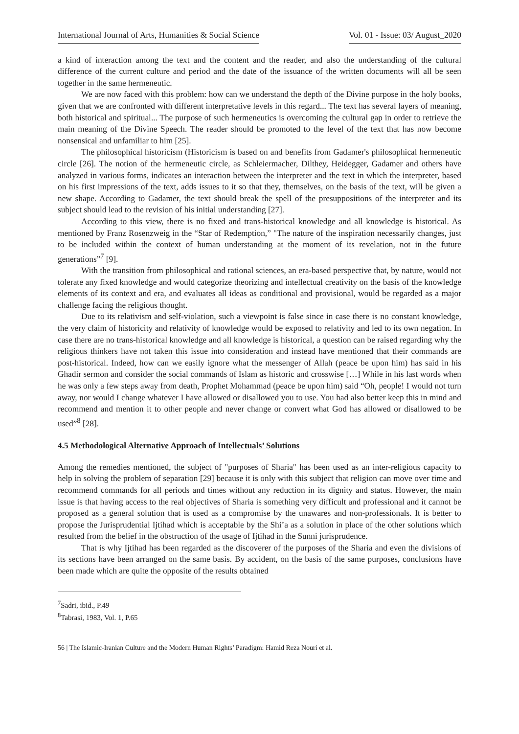International Journal of Arts, Humanities & Social Science Vol. 01 - Issue: 03/ August_2020
a kind of interaction among the text and the content and the reader, and also the understanding of the cultural difference of the current culture and period and the date of the issuance of the written documents will all be seen together in the same hermeneutic.
We are now faced with this problem: how can we understand the depth of the Divine purpose in the holy books, given that we are confronted with different interpretative levels in this regard... The text has several layers of meaning, both historical and spiritual... The purpose of such hermeneutics is overcoming the cultural gap in order to retrieve the main meaning of the Divine Speech. The reader should be promoted to the level of the text that has now become nonsensical and unfamiliar to him [25].
The philosophical historicism (Historicism is based on and benefits from Gadamer's philosophical hermeneutic circle [26]. The notion of the hermeneutic circle, as Schleiermacher, Dilthey, Heidegger, Gadamer and others have analyzed in various forms, indicates an interaction between the interpreter and the text in which the interpreter, based on his first impressions of the text, adds issues to it so that they, themselves, on the basis of the text, will be given a new shape. According to Gadamer, the text should break the spell of the presuppositions of the interpreter and its subject should lead to the revision of his initial understanding [27].
According to this view, there is no fixed and trans-historical knowledge and all knowledge is historical. As mentioned by Franz Rosenzweig in the “Star of Redemption,” "The nature of the inspiration necessarily changes, just to be included within the context of human understanding at the moment of its revelation, not in the future generations”<sup>7</sup> [9].
With the transition from philosophical and rational sciences, an era-based perspective that, by nature, would not tolerate any fixed knowledge and would categorize theorizing and intellectual creativity on the basis of the knowledge elements of its context and era, and evaluates all ideas as conditional and provisional, would be regarded as a major challenge facing the religious thought.
Due to its relativism and self-violation, such a viewpoint is false since in case there is no constant knowledge, the very claim of historicity and relativity of knowledge would be exposed to relativity and led to its own negation. In case there are no trans-historical knowledge and all knowledge is historical, a question can be raised regarding why the religious thinkers have not taken this issue into consideration and instead have mentioned that their commands are post-historical. Indeed, how can we easily ignore what the messenger of Allah (peace be upon him) has said in his Ghadir sermon and consider the social commands of Islam as historic and crosswise […] While in his last words when he was only a few steps away from death, Prophet Mohammad (peace be upon him) said “Oh, people! I would not turn away, nor would I change whatever I have allowed or disallowed you to use. You had also better keep this in mind and recommend and mention it to other people and never change or convert what God has allowed or disallowed to be used”<sup>8</sup> [28].
4.5 Methodological Alternative Approach of Intellectuals’ Solutions
Among the remedies mentioned, the subject of "purposes of Sharia" has been used as an inter-religious capacity to help in solving the problem of separation [29] because it is only with this subject that religion can move over time and recommend commands for all periods and times without any reduction in its dignity and status. However, the main issue is that having access to the real objectives of Sharia is something very difficult and professional and it cannot be proposed as a general solution that is used as a compromise by the unawares and non-professionals. It is better to propose the Jurisprudential Ijtihad which is acceptable by the Shi’a as a solution in place of the other solutions which resulted from the belief in the obstruction of the usage of Ijtihad in the Sunni jurisprudence.
That is why Ijtihad has been regarded as the discoverer of the purposes of the Sharia and even the divisions of its sections have been arranged on the same basis. By accident, on the basis of the same purposes, conclusions have been made which are quite the opposite of the results obtained
<sup>7</sup> Sadri, ibid., P.49
<sup>8</sup> Tabrasi, 1983, Vol. 1, P.65
56 | The Islamic-Iranian Culture and the Modern Human Rights’ Paradigm: Hamid Reza Nouri et al.